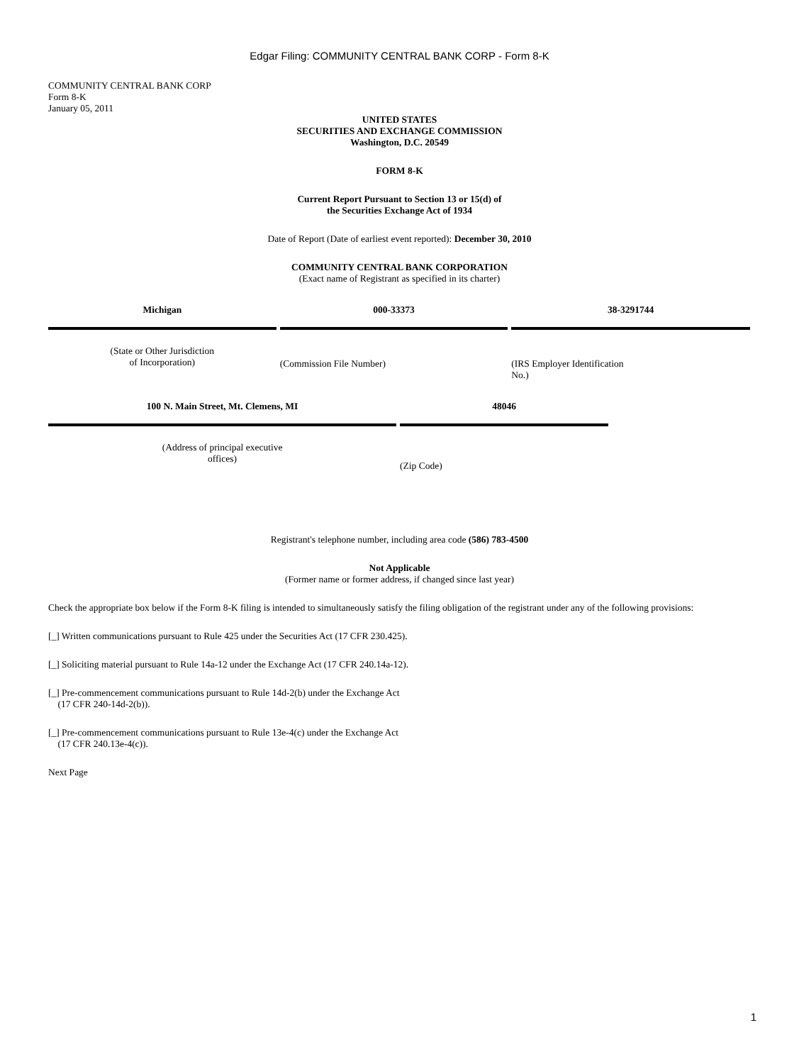Edgar Filing: COMMUNITY CENTRAL BANK CORP - Form 8-K
COMMUNITY CENTRAL BANK CORP
Form 8-K
January 05, 2011
UNITED STATES
SECURITIES AND EXCHANGE COMMISSION
Washington, D.C. 20549
FORM 8-K
Current Report Pursuant to Section 13 or 15(d) of
the Securities Exchange Act of 1934
Date of Report (Date of earliest event reported): December 30, 2010
COMMUNITY CENTRAL BANK CORPORATION
(Exact name of Registrant as specified in its charter)
| Michigan | 000-33373 | 38-3291744 |
| (State or Other Jurisdiction of Incorporation) | (Commission File Number) | (IRS Employer Identification No.) |
| 100 N. Main Street, Mt. Clemens, MI | 48046 |
| (Address of principal executive offices) | (Zip Code) |
Registrant's telephone number, including area code (586) 783-4500
Not Applicable
(Former name or former address, if changed since last year)
Check the appropriate box below if the Form 8-K filing is intended to simultaneously satisfy the filing obligation of the registrant under any of the following provisions:
[_] Written communications pursuant to Rule 425 under the Securities Act (17 CFR 230.425).
[_] Soliciting material pursuant to Rule 14a-12 under the Exchange Act (17 CFR 240.14a-12).
[_] Pre-commencement communications pursuant to Rule 14d-2(b) under the Exchange Act
(17 CFR 240-14d-2(b)).
[_] Pre-commencement communications pursuant to Rule 13e-4(c) under the Exchange Act
(17 CFR 240.13e-4(c)).
Next Page
1